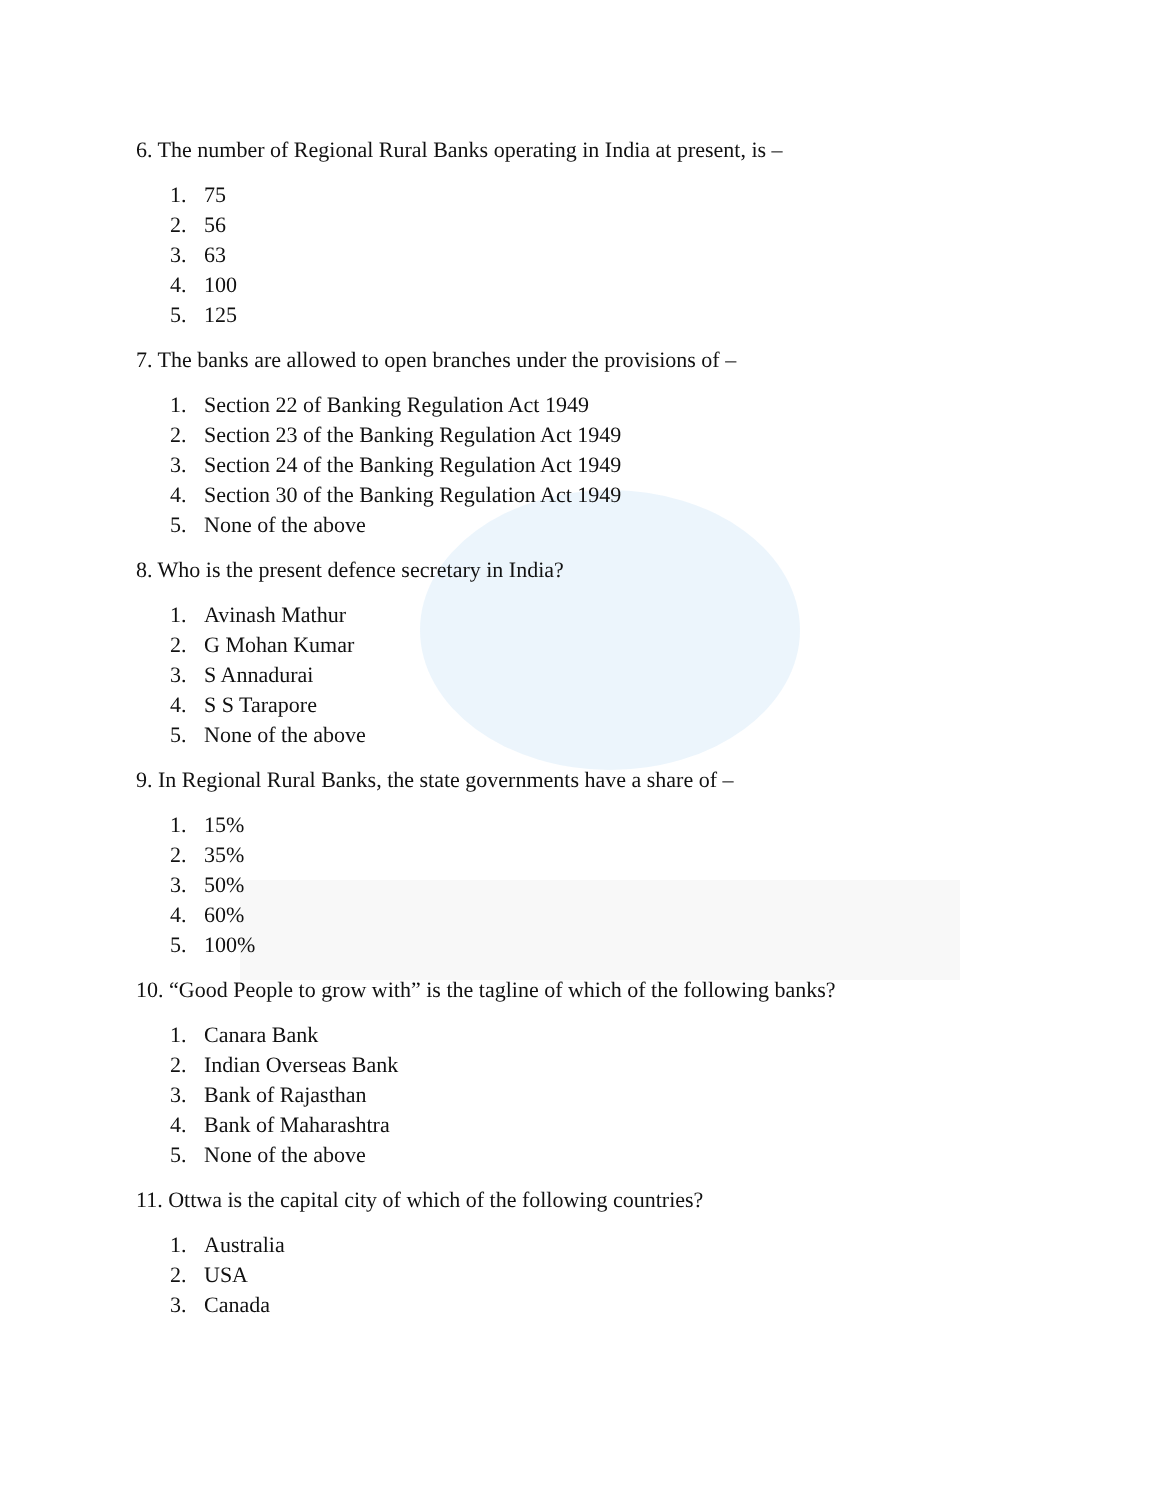6. The number of Regional Rural Banks operating in India at present, is –
1. 75
2. 56
3. 63
4. 100
5. 125
7. The banks are allowed to open branches under the provisions of –
1. Section 22 of Banking Regulation Act 1949
2. Section 23 of the Banking Regulation Act 1949
3. Section 24 of the Banking Regulation Act 1949
4. Section 30 of the Banking Regulation Act 1949
5. None of the above
8. Who is the present defence secretary in India?
1. Avinash Mathur
2. G Mohan Kumar
3. S Annadurai
4. S S Tarapore
5. None of the above
9. In Regional Rural Banks, the state governments have a share of –
1. 15%
2. 35%
3. 50%
4. 60%
5. 100%
10. “Good People to grow with” is the tagline of which of the following banks?
1. Canara Bank
2. Indian Overseas Bank
3. Bank of Rajasthan
4. Bank of Maharashtra
5. None of the above
11. Ottwa is the capital city of which of the following countries?
1. Australia
2. USA
3. Canada